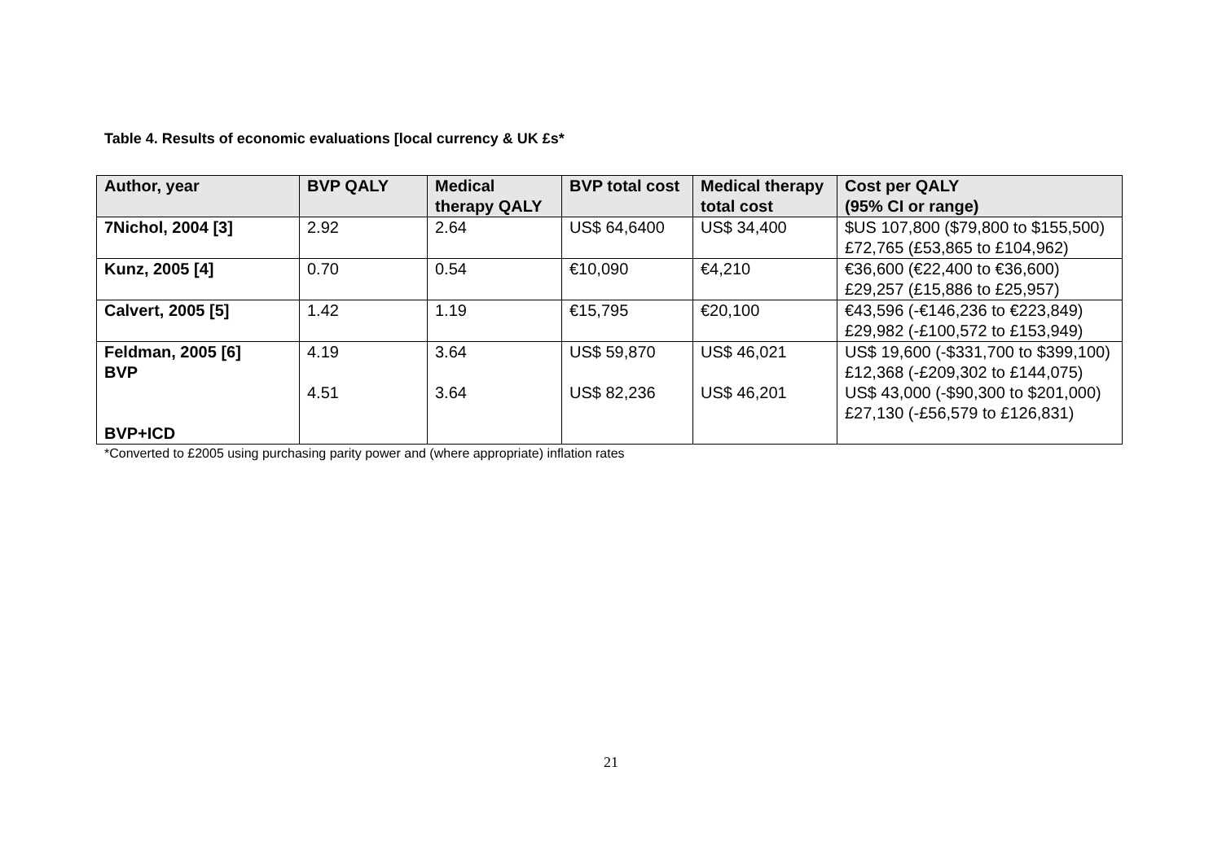Table 4. Results of economic evaluations [local currency & UK £s*
| Author, year | BVP QALY | Medical therapy QALY | BVP total cost | Medical therapy total cost | Cost per QALY (95% CI or range) |
| --- | --- | --- | --- | --- | --- |
| 7Nichol, 2004 [3] | 2.92 | 2.64 | US$ 64,6400 | US$ 34,400 | $US 107,800 ($79,800 to $155,500) £72,765 (£53,865 to £104,962) |
| Kunz, 2005 [4] | 0.70 | 0.54 | €10,090 | €4,210 | €36,600 (€22,400 to €36,600) £29,257 (£15,886 to £25,957) |
| Calvert, 2005 [5] | 1.42 | 1.19 | €15,795 | €20,100 | €43,596 (-€146,236 to €223,849) £29,982 (-£100,572 to £153,949) |
| Feldman, 2005 [6] BVP BVP+ICD | 4.19 4.51 | 3.64 3.64 | US$ 59,870 US$ 82,236 | US$ 46,021 US$ 46,201 | US$ 19,600 (-$331,700 to $399,100) £12,368 (-£209,302 to £144,075) US$ 43,000 (-$90,300 to $201,000) £27,130 (-£56,579 to £126,831) |
*Converted to £2005 using purchasing parity power and (where appropriate) inflation rates
21